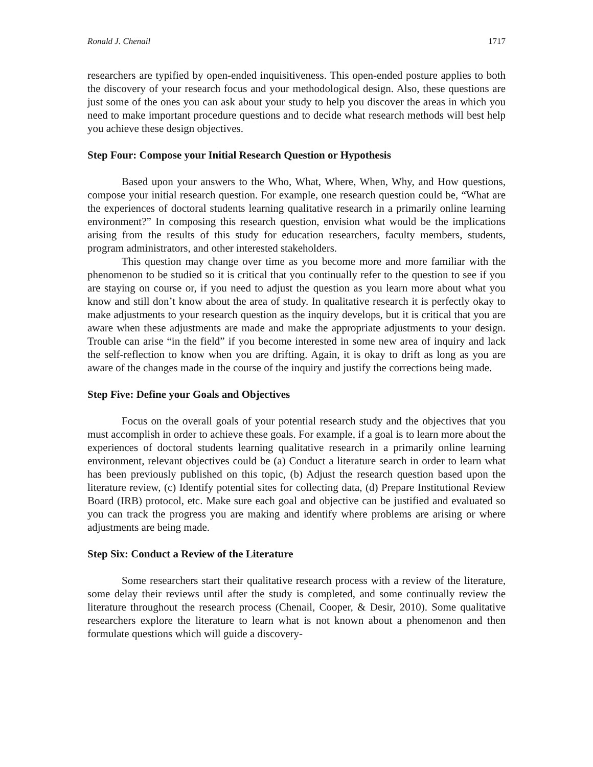Ronald J. Chenail 1717
researchers are typified by open-ended inquisitiveness. This open-ended posture applies to both the discovery of your research focus and your methodological design. Also, these questions are just some of the ones you can ask about your study to help you discover the areas in which you need to make important procedure questions and to decide what research methods will best help you achieve these design objectives.
Step Four: Compose your Initial Research Question or Hypothesis
Based upon your answers to the Who, What, Where, When, Why, and How questions, compose your initial research question. For example, one research question could be, “What are the experiences of doctoral students learning qualitative research in a primarily online learning environment?” In composing this research question, envision what would be the implications arising from the results of this study for education researchers, faculty members, students, program administrators, and other interested stakeholders.
This question may change over time as you become more and more familiar with the phenomenon to be studied so it is critical that you continually refer to the question to see if you are staying on course or, if you need to adjust the question as you learn more about what you know and still don’t know about the area of study. In qualitative research it is perfectly okay to make adjustments to your research question as the inquiry develops, but it is critical that you are aware when these adjustments are made and make the appropriate adjustments to your design. Trouble can arise “in the field” if you become interested in some new area of inquiry and lack the self-reflection to know when you are drifting. Again, it is okay to drift as long as you are aware of the changes made in the course of the inquiry and justify the corrections being made.
Step Five: Define your Goals and Objectives
Focus on the overall goals of your potential research study and the objectives that you must accomplish in order to achieve these goals. For example, if a goal is to learn more about the experiences of doctoral students learning qualitative research in a primarily online learning environment, relevant objectives could be (a) Conduct a literature search in order to learn what has been previously published on this topic, (b) Adjust the research question based upon the literature review, (c) Identify potential sites for collecting data, (d) Prepare Institutional Review Board (IRB) protocol, etc. Make sure each goal and objective can be justified and evaluated so you can track the progress you are making and identify where problems are arising or where adjustments are being made.
Step Six: Conduct a Review of the Literature
Some researchers start their qualitative research process with a review of the literature, some delay their reviews until after the study is completed, and some continually review the literature throughout the research process (Chenail, Cooper, & Desir, 2010). Some qualitative researchers explore the literature to learn what is not known about a phenomenon and then formulate questions which will guide a discovery-